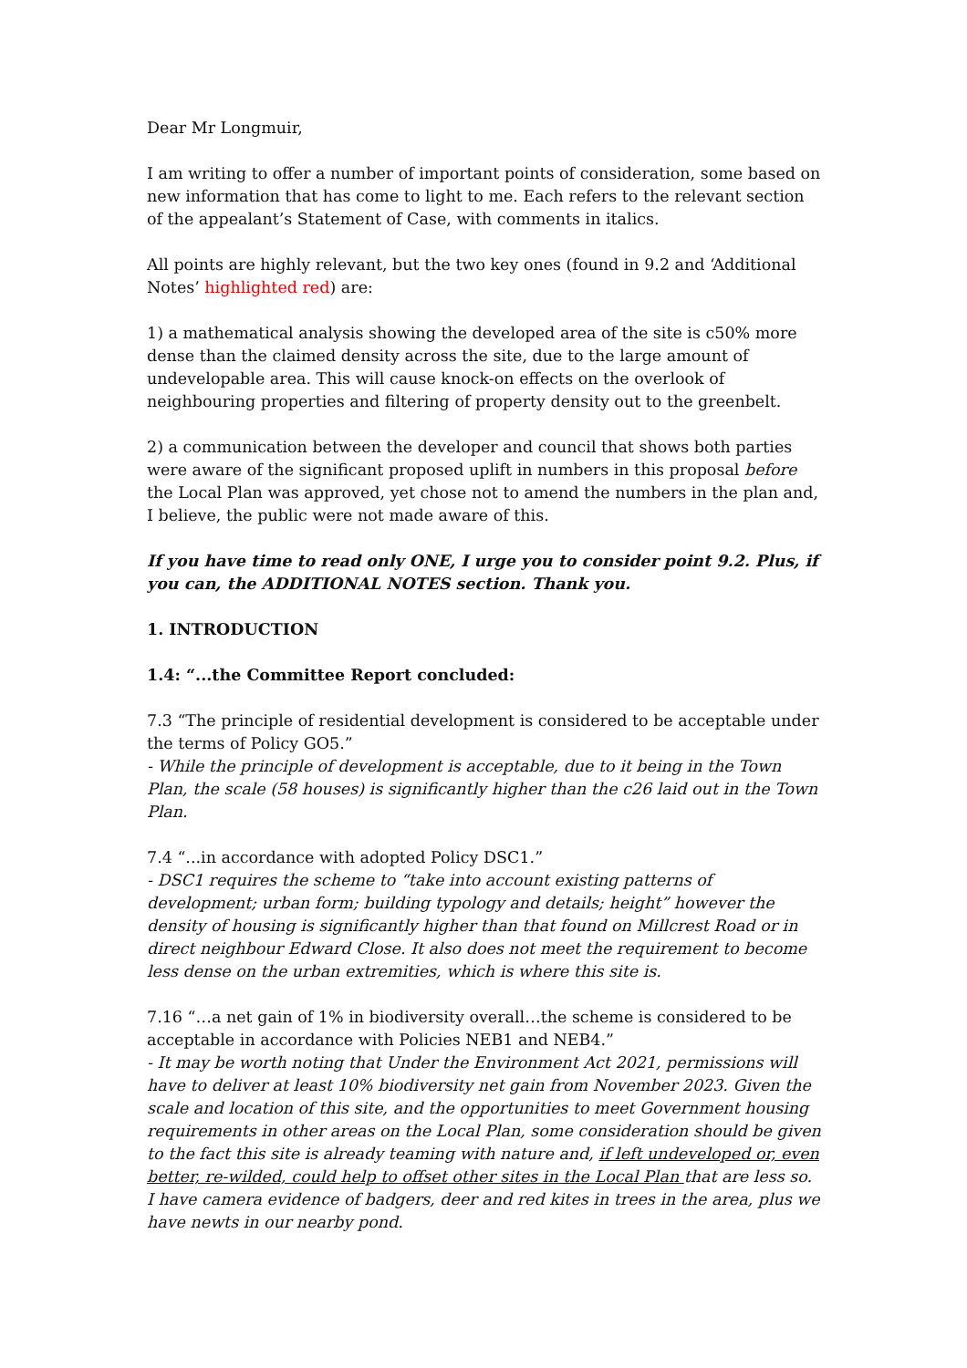Dear Mr Longmuir,
I am writing to offer a number of important points of consideration, some based on new information that has come to light to me. Each refers to the relevant section of the appealant’s Statement of Case, with comments in italics.
All points are highly relevant, but the two key ones (found in 9.2 and ‘Additional Notes’ highlighted red) are:
1) a mathematical analysis showing the developed area of the site is c50% more dense than the claimed density across the site, due to the large amount of undevelopable area. This will cause knock-on effects on the overlook of neighbouring properties and filtering of property density out to the greenbelt.
2) a communication between the developer and council that shows both parties were aware of the significant proposed uplift in numbers in this proposal before the Local Plan was approved, yet chose not to amend the numbers in the plan and, I believe, the public were not made aware of this.
If you have time to read only ONE, I urge you to consider point 9.2. Plus, if you can, the ADDITIONAL NOTES section. Thank you.
1. INTRODUCTION
1.4: “...the Committee Report concluded:
7.3 “The principle of residential development is considered to be acceptable under the terms of Policy GO5.”
- While the principle of development is acceptable, due to it being in the Town Plan, the scale (58 houses) is significantly higher than the c26 laid out in the Town Plan.
7.4 “...in accordance with adopted Policy DSC1.”
- DSC1 requires the scheme to “take into account existing patterns of development; urban form; building typology and details; height” however the density of housing is significantly higher than that found on Millcrest Road or in direct neighbour Edward Close. It also does not meet the requirement to become less dense on the urban extremities, which is where this site is.
7.16 “…a net gain of 1% in biodiversity overall…the scheme is considered to be acceptable in accordance with Policies NEB1 and NEB4.”
- It may be worth noting that Under the Environment Act 2021, permissions will have to deliver at least 10% biodiversity net gain from November 2023. Given the scale and location of this site, and the opportunities to meet Government housing requirements in other areas on the Local Plan, some consideration should be given to the fact this site is already teaming with nature and, if left undeveloped or, even better, re-wilded, could help to offset other sites in the Local Plan that are less so. I have camera evidence of badgers, deer and red kites in trees in the area, plus we have newts in our nearby pond.